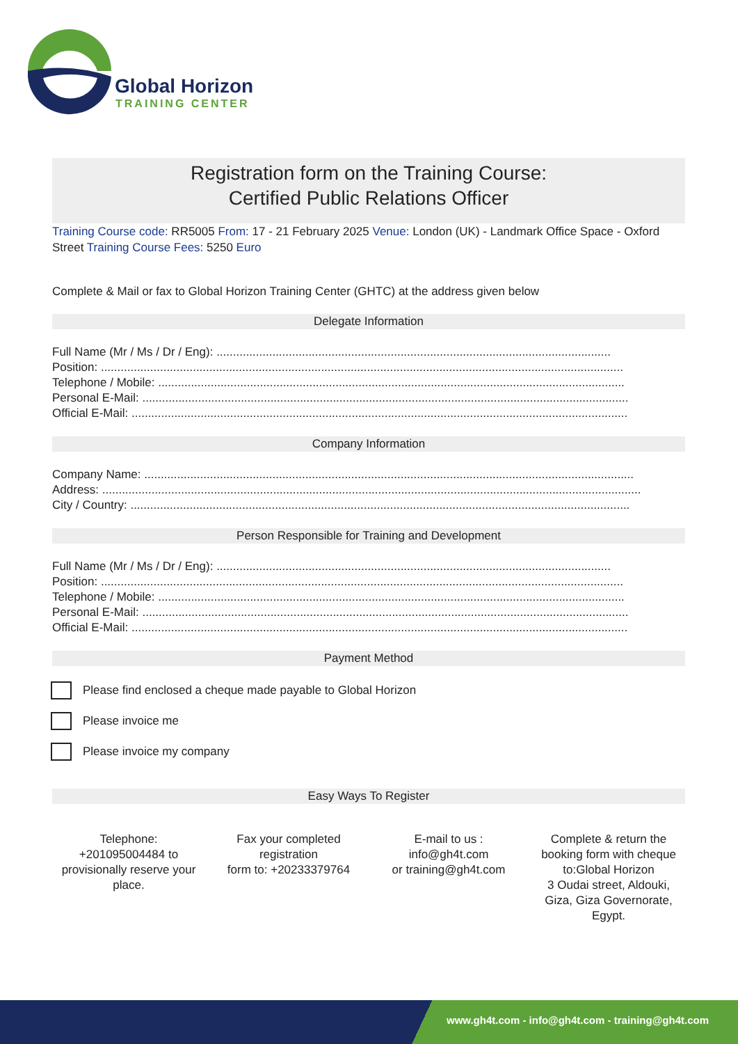Global Horizon
TRAINING CENTER
Registration form on the Training Course:
Certified Public Relations Officer
Training Course code: RR5005 From: 17 - 21 February 2025 Venue: London (UK) - Landmark Office Space - Oxford Street Training Course Fees: 5250 Euro
Complete & Mail or fax to Global Horizon Training Center (GHTC) at the address given below
Delegate Information
Full Name (Mr / Ms / Dr / Eng): ........................................................................................................................
Position: ...............................................................................................................................................................
Telephone / Mobile: ..............................................................................................................................................
Personal E-Mail: ....................................................................................................................................................
Official E-Mail: .......................................................................................................................................................
Company Information
Company Name: .....................................................................................................................................................
Address: ....................................................................................................................................................................
City / Country: ........................................................................................................................................................
Person Responsible for Training and Development
Full Name (Mr / Ms / Dr / Eng): ........................................................................................................................
Position: ...............................................................................................................................................................
Telephone / Mobile: ..............................................................................................................................................
Personal E-Mail: ....................................................................................................................................................
Official E-Mail: .......................................................................................................................................................
Payment Method
Please find enclosed a cheque made payable to Global Horizon
Please invoice me
Please invoice my company
Easy Ways To Register
Telephone:
+201095004484 to provisionally reserve your place.
Fax your completed registration
form to: +20233379764
E-mail to us :
info@gh4t.com
or training@gh4t.com
Complete & return the booking form with cheque to:Global Horizon
3 Oudai street, Aldouki, Giza, Giza Governorate, Egypt.
www.gh4t.com - info@gh4t.com - training@gh4t.com